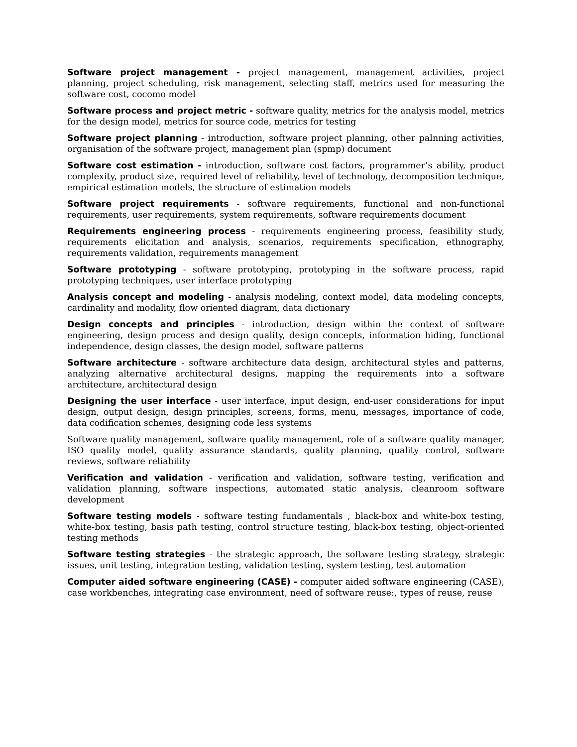Software project management - project management, management activities, project planning, project scheduling, risk management, selecting staff, metrics used for measuring the software cost, cocomo model
Software process and project metric - software quality, metrics for the analysis model, metrics for the design model, metrics for source code, metrics for testing
Software project planning - introduction, software project planning, other palnning activities, organisation of the software project, management plan (spmp) document
Software cost estimation - introduction, software cost factors, programmer’s ability, product complexity, product size, required level of reliability, level of technology, decomposition technique, empirical estimation models, the structure of estimation models
Software project requirements - software requirements, functional and non-functional requirements, user requirements, system requirements, software requirements document
Requirements engineering process - requirements engineering process, feasibility study, requirements elicitation and analysis, scenarios, requirements specification, ethnography, requirements validation, requirements management
Software prototyping - software prototyping, prototyping in the software process, rapid prototyping techniques, user interface prototyping
Analysis concept and modeling - analysis modeling, context model, data modeling concepts, cardinality and modality, flow oriented diagram, data dictionary
Design concepts and principles - introduction, design within the context of software engineering, design process and design quality, design concepts, information hiding, functional independence, design classes, the design model, software patterns
Software architecture - software architecture data design, architectural styles and patterns, analyzing alternative architectural designs, mapping the requirements into a software architecture, architectural design
Designing the user interface - user interface, input design, end-user considerations for input design, output design, design principles, screens, forms, menu, messages, importance of code, data codification schemes, designing code less systems
Software quality management, software quality management, role of a software quality manager, ISO quality model, quality assurance standards, quality planning, quality control, software reviews, software reliability
Verification and validation - verification and validation, software testing, verification and validation planning, software inspections, automated static analysis, cleanroom software development
Software testing models - software testing fundamentals , black-box and white-box testing, white-box testing, basis path testing, control structure testing, black-box testing, object-oriented testing methods
Software testing strategies - the strategic approach, the software testing strategy, strategic issues, unit testing, integration testing, validation testing, system testing, test automation
Computer aided software engineering (CASE) - computer aided software engineering (CASE), case workbenches, integrating case environment, need of software reuse:, types of reuse, reuse